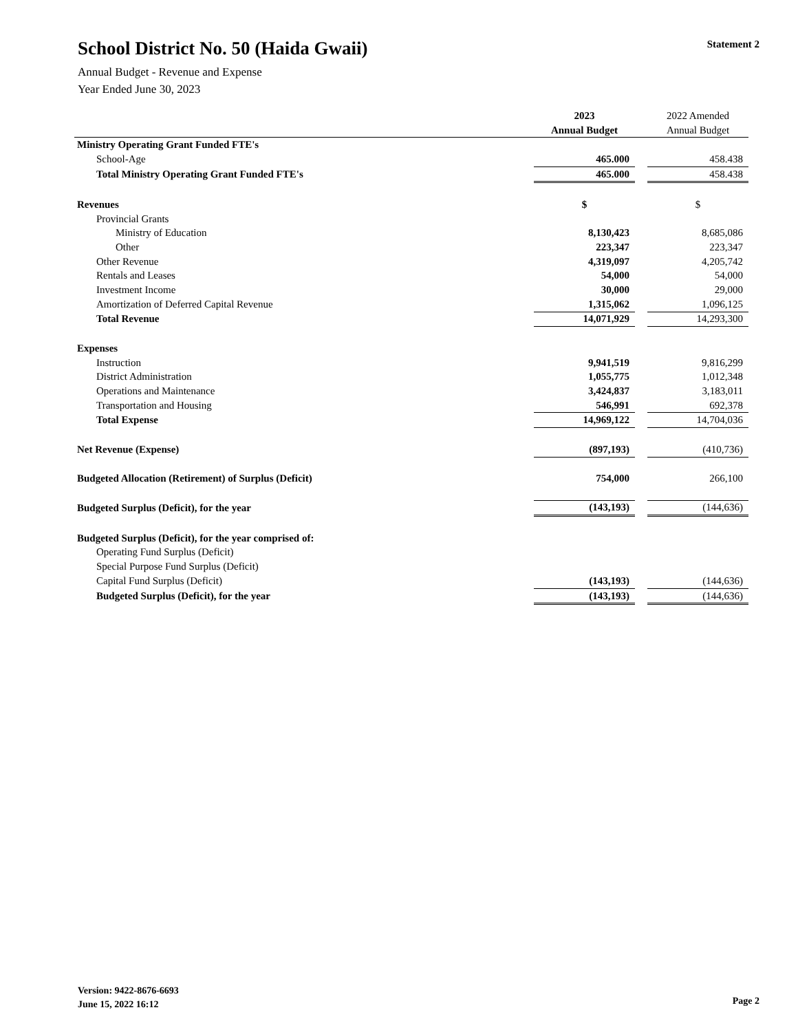School District No. 50 (Haida Gwaii)
Annual Budget - Revenue and Expense
Year Ended June 30, 2023
Statement 2
| | 2023 | | 2022 Amended |
| --- | --- | --- | --- |
| | Annual Budget | | Annual Budget |
| Ministry Operating Grant Funded FTE's | | | |
| School-Age | 465.000 | | 458.438 |
| Total Ministry Operating Grant Funded FTE's | 465.000 | | 458.438 |
| Revenues | $ | | $ |
| Provincial Grants | | | |
| Ministry of Education | 8,130,423 | | 8,685,086 |
| Other | 223,347 | | 223,347 |
| Other Revenue | 4,319,097 | | 4,205,742 |
| Rentals and Leases | 54,000 | | 54,000 |
| Investment Income | 30,000 | | 29,000 |
| Amortization of Deferred Capital Revenue | 1,315,062 | | 1,096,125 |
| Total Revenue | 14,071,929 | | 14,293,300 |
| Expenses | | | |
| Instruction | 9,941,519 | | 9,816,299 |
| District Administration | 1,055,775 | | 1,012,348 |
| Operations and Maintenance | 3,424,837 | | 3,183,011 |
| Transportation and Housing | 546,991 | | 692,378 |
| Total Expense | 14,969,122 | | 14,704,036 |
| Net Revenue (Expense) | (897,193) | | (410,736) |
| Budgeted Allocation (Retirement) of Surplus (Deficit) | 754,000 | | 266,100 |
| Budgeted Surplus (Deficit), for the year | (143,193) | | (144,636) |
| Budgeted Surplus (Deficit), for the year comprised of: | | | |
| Operating Fund Surplus (Deficit) | | | |
| Special Purpose Fund Surplus (Deficit) | | | |
| Capital Fund Surplus (Deficit) | (143,193) | | (144,636) |
| Budgeted Surplus (Deficit), for the year | (143,193) | | (144,636) |
Version: 9422-8676-6693
June 15, 2022 16:12
Page 2